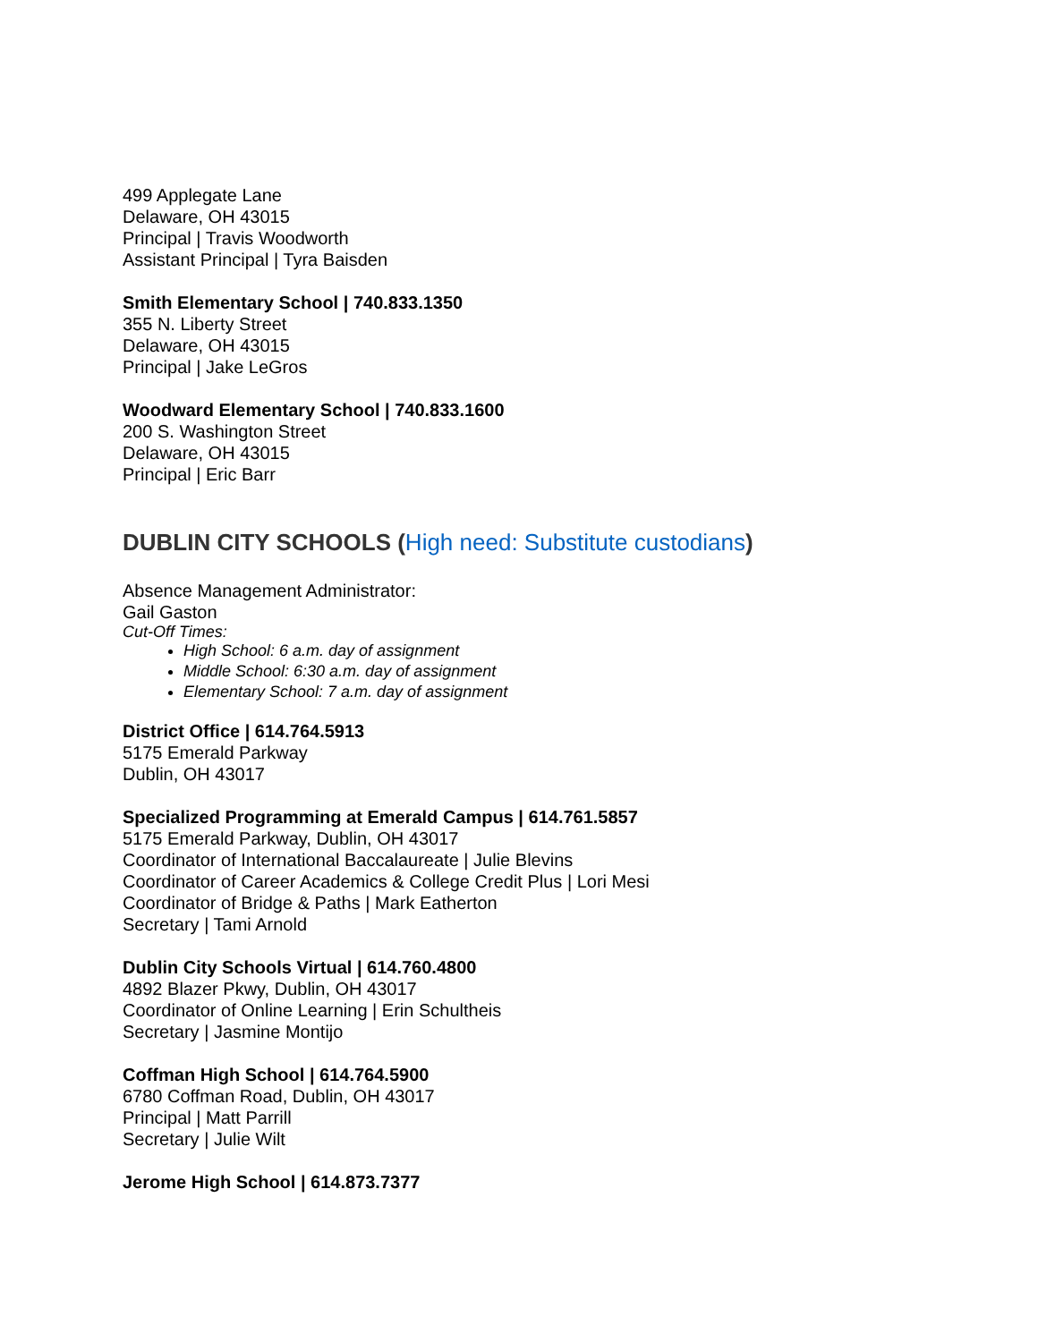499 Applegate Lane
Delaware, OH 43015
Principal | Travis Woodworth
Assistant Principal | Tyra Baisden
Smith Elementary School | 740.833.1350
355 N. Liberty Street
Delaware, OH 43015
Principal | Jake LeGros
Woodward Elementary School | 740.833.1600
200 S. Washington Street
Delaware, OH 43015
Principal | Eric Barr
DUBLIN CITY SCHOOLS (High need: Substitute custodians)
Absence Management Administrator:
Gail Gaston
Cut-Off Times:
High School: 6 a.m. day of assignment
Middle School: 6:30 a.m. day of assignment
Elementary School: 7 a.m. day of assignment
District Office | 614.764.5913
5175 Emerald Parkway
Dublin, OH 43017
Specialized Programming at Emerald Campus | 614.761.5857
5175 Emerald Parkway, Dublin, OH 43017
Coordinator of International Baccalaureate | Julie Blevins
Coordinator of Career Academics & College Credit Plus | Lori Mesi
Coordinator of Bridge & Paths | Mark Eatherton
Secretary | Tami Arnold
Dublin City Schools Virtual | 614.760.4800
4892 Blazer Pkwy, Dublin, OH 43017
Coordinator of Online Learning | Erin Schultheis
Secretary | Jasmine Montijo
Coffman High School | 614.764.5900
6780 Coffman Road, Dublin, OH 43017
Principal | Matt Parrill
Secretary | Julie Wilt
Jerome High School | 614.873.7377